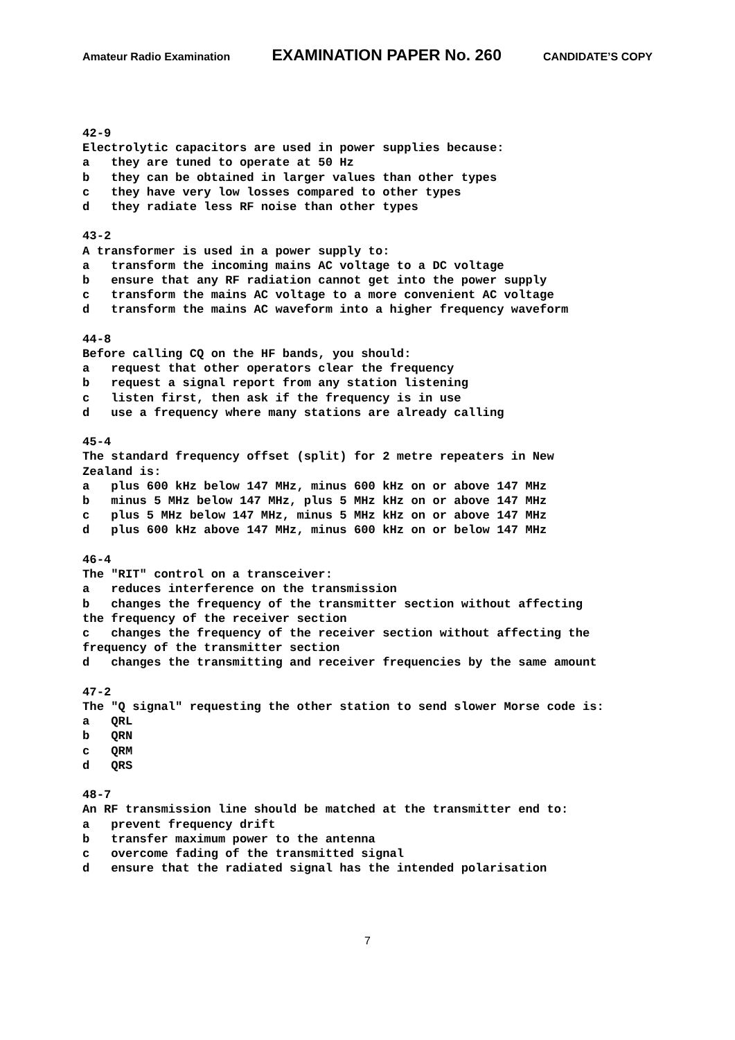Amateur Radio Examination EXAMINATION PAPER No. 260 CANDIDATE’S COPY
42-9 Electrolytic capacitors are used in power supplies because: a they are tuned to operate at 50 Hz b they can be obtained in larger values than other types c they have very low losses compared to other types d they radiate less RF noise than other types 43-2 A transformer is used in a power supply to: a transform the incoming mains AC voltage to a DC voltage b ensure that any RF radiation cannot get into the power supply c transform the mains AC voltage to a more convenient AC voltage d transform the mains AC waveform into a higher frequency waveform 44-8 Before calling CQ on the HF bands, you should: a request that other operators clear the frequency b request a signal report from any station listening c listen first, then ask if the frequency is in use d use a frequency where many stations are already calling 45-4 The standard frequency offset (split) for 2 metre repeaters in New Zealand is: a plus 600 kHz below 147 MHz, minus 600 kHz on or above 147 MHz b minus 5 MHz below 147 MHz, plus 5 MHz kHz on or above 147 MHz c plus 5 MHz below 147 MHz, minus 5 MHz kHz on or above 147 MHz d plus 600 kHz above 147 MHz, minus 600 kHz on or below 147 MHz 46-4 The "RIT" control on a transceiver: a reduces interference on the transmission b changes the frequency of the transmitter section without affecting the frequency of the receiver section c changes the frequency of the receiver section without affecting the frequency of the transmitter section d changes the transmitting and receiver frequencies by the same amount 47-2 The "Q signal" requesting the other station to send slower Morse code is: a QRL b QRN c QRM d QRS 48-7 An RF transmission line should be matched at the transmitter end to: a prevent frequency drift b transfer maximum power to the antenna c overcome fading of the transmitted signal d ensure that the radiated signal has the intended polarisation
7